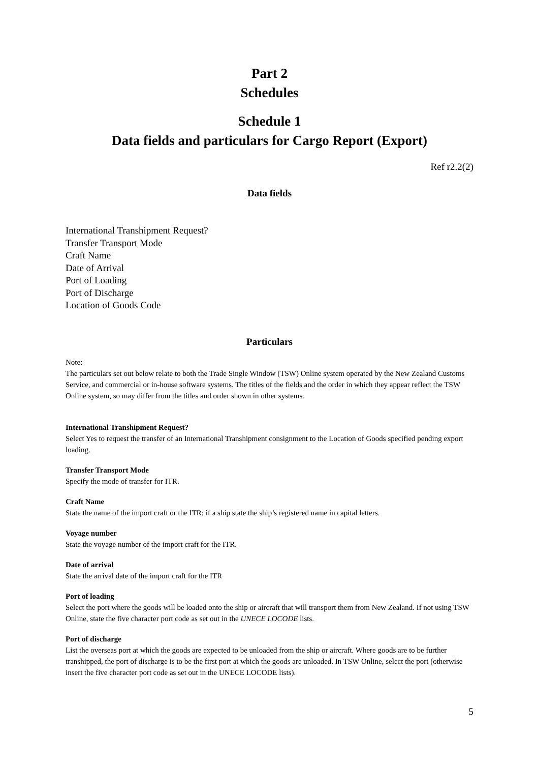Part 2
Schedules
Schedule 1
Data fields and particulars for Cargo Report (Export)
Ref r2.2(2)
Data fields
International Transhipment Request?
Transfer Transport Mode
Craft Name
Date of Arrival
Port of Loading
Port of Discharge
Location of Goods Code
Particulars
Note:
The particulars set out below relate to both the Trade Single Window (TSW) Online system operated by the New Zealand Customs Service, and commercial or in-house software systems. The titles of the fields and the order in which they appear reflect the TSW Online system, so may differ from the titles and order shown in other systems.
International Transhipment Request?
Select Yes to request the transfer of an International Transhipment consignment to the Location of Goods specified pending export loading.
Transfer Transport Mode
Specify the mode of transfer for ITR.
Craft Name
State the name of the import craft or the ITR; if a ship state the ship’s registered name in capital letters.
Voyage number
State the voyage number of the import craft for the ITR.
Date of arrival
State the arrival date of the import craft for the ITR
Port of loading
Select the port where the goods will be loaded onto the ship or aircraft that will transport them from New Zealand. If not using TSW Online, state the five character port code as set out in the UNECE LOCODE lists.
Port of discharge
List the overseas port at which the goods are expected to be unloaded from the ship or aircraft. Where goods are to be further transhipped, the port of discharge is to be the first port at which the goods are unloaded. In TSW Online, select the port (otherwise insert the five character port code as set out in the UNECE LOCODE lists).
5